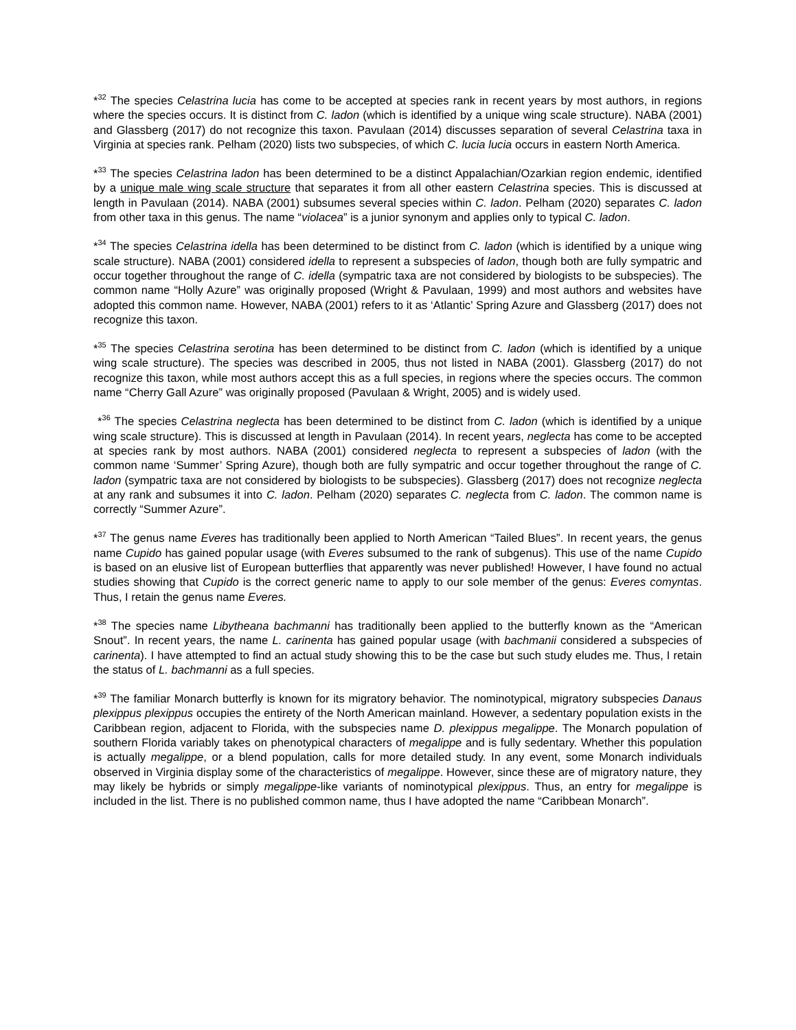*<sup>32</sup> The species Celastrina lucia has come to be accepted at species rank in recent years by most authors, in regions where the species occurs. It is distinct from C. ladon (which is identified by a unique wing scale structure). NABA (2001) and Glassberg (2017) do not recognize this taxon. Pavulaan (2014) discusses separation of several Celastrina taxa in Virginia at species rank. Pelham (2020) lists two subspecies, of which C. lucia lucia occurs in eastern North America.
*<sup>33</sup> The species Celastrina ladon has been determined to be a distinct Appalachian/Ozarkian region endemic, identified by a unique male wing scale structure that separates it from all other eastern Celastrina species. This is discussed at length in Pavulaan (2014). NABA (2001) subsumes several species within C. ladon. Pelham (2020) separates C. ladon from other taxa in this genus. The name “violacea” is a junior synonym and applies only to typical C. ladon.
*<sup>34</sup> The species Celastrina idella has been determined to be distinct from C. ladon (which is identified by a unique wing scale structure). NABA (2001) considered idella to represent a subspecies of ladon, though both are fully sympatric and occur together throughout the range of C. idella (sympatric taxa are not considered by biologists to be subspecies). The common name “Holly Azure” was originally proposed (Wright & Pavulaan, 1999) and most authors and websites have adopted this common name. However, NABA (2001) refers to it as ‘Atlantic’ Spring Azure and Glassberg (2017) does not recognize this taxon.
*<sup>35</sup> The species Celastrina serotina has been determined to be distinct from C. ladon (which is identified by a unique wing scale structure). The species was described in 2005, thus not listed in NABA (2001). Glassberg (2017) do not recognize this taxon, while most authors accept this as a full species, in regions where the species occurs. The common name “Cherry Gall Azure” was originally proposed (Pavulaan & Wright, 2005) and is widely used.
*<sup>36</sup> The species Celastrina neglecta has been determined to be distinct from C. ladon (which is identified by a unique wing scale structure). This is discussed at length in Pavulaan (2014). In recent years, neglecta has come to be accepted at species rank by most authors. NABA (2001) considered neglecta to represent a subspecies of ladon (with the common name ‘Summer’ Spring Azure), though both are fully sympatric and occur together throughout the range of C. ladon (sympatric taxa are not considered by biologists to be subspecies). Glassberg (2017) does not recognize neglecta at any rank and subsumes it into C. ladon. Pelham (2020) separates C. neglecta from C. ladon. The common name is correctly “Summer Azure”.
*<sup>37</sup> The genus name Everes has traditionally been applied to North American “Tailed Blues”. In recent years, the genus name Cupido has gained popular usage (with Everes subsumed to the rank of subgenus). This use of the name Cupido is based on an elusive list of European butterflies that apparently was never published! However, I have found no actual studies showing that Cupido is the correct generic name to apply to our sole member of the genus: Everes comyntas. Thus, I retain the genus name Everes.
*<sup>38</sup> The species name Libytheana bachmanni has traditionally been applied to the butterfly known as the “American Snout”. In recent years, the name L. carinenta has gained popular usage (with bachmanii considered a subspecies of carinenta). I have attempted to find an actual study showing this to be the case but such study eludes me. Thus, I retain the status of L. bachmanni as a full species.
*<sup>39</sup> The familiar Monarch butterfly is known for its migratory behavior. The nominotypical, migratory subspecies Danaus plexippus plexippus occupies the entirety of the North American mainland. However, a sedentary population exists in the Caribbean region, adjacent to Florida, with the subspecies name D. plexippus megalippe. The Monarch population of southern Florida variably takes on phenotypical characters of megalippe and is fully sedentary. Whether this population is actually megalippe, or a blend population, calls for more detailed study. In any event, some Monarch individuals observed in Virginia display some of the characteristics of megalippe. However, since these are of migratory nature, they may likely be hybrids or simply megalippe-like variants of nominotypical plexippus. Thus, an entry for megalippe is included in the list. There is no published common name, thus I have adopted the name “Caribbean Monarch”.